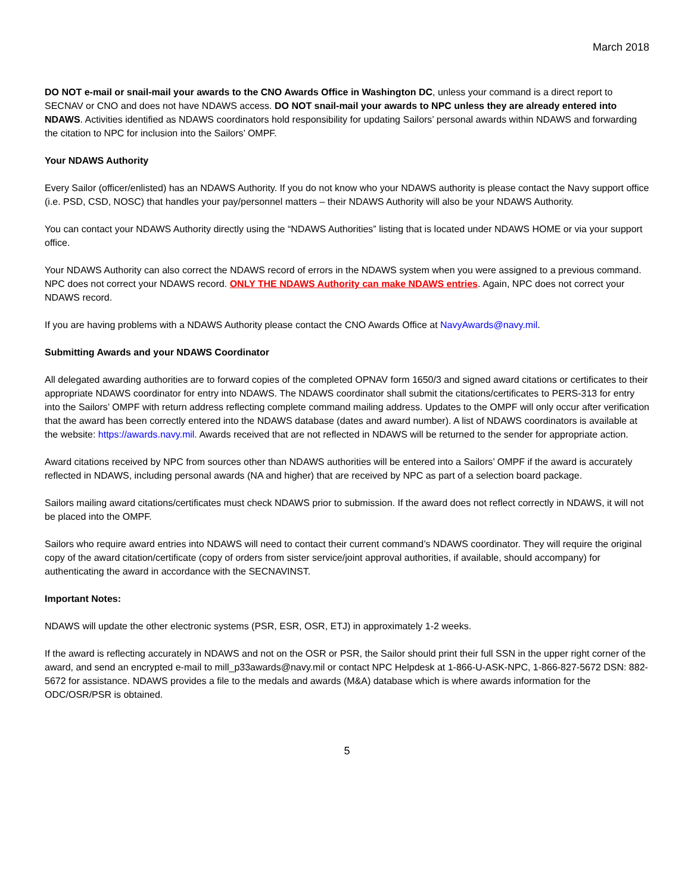March 2018
DO NOT e-mail or snail-mail your awards to the CNO Awards Office in Washington DC, unless your command is a direct report to SECNAV or CNO and does not have NDAWS access. DO NOT snail-mail your awards to NPC unless they are already entered into NDAWS. Activities identified as NDAWS coordinators hold responsibility for updating Sailors’ personal awards within NDAWS and forwarding the citation to NPC for inclusion into the Sailors’ OMPF.
Your NDAWS Authority
Every Sailor (officer/enlisted) has an NDAWS Authority. If you do not know who your NDAWS authority is please contact the Navy support office (i.e. PSD, CSD, NOSC) that handles your pay/personnel matters – their NDAWS Authority will also be your NDAWS Authority.
You can contact your NDAWS Authority directly using the “NDAWS Authorities” listing that is located under NDAWS HOME or via your support office.
Your NDAWS Authority can also correct the NDAWS record of errors in the NDAWS system when you were assigned to a previous command. NPC does not correct your NDAWS record. ONLY THE NDAWS Authority can make NDAWS entries. Again, NPC does not correct your NDAWS record.
If you are having problems with a NDAWS Authority please contact the CNO Awards Office at NavyAwards@navy.mil.
Submitting Awards and your NDAWS Coordinator
All delegated awarding authorities are to forward copies of the completed OPNAV form 1650/3 and signed award citations or certificates to their appropriate NDAWS coordinator for entry into NDAWS. The NDAWS coordinator shall submit the citations/certificates to PERS-313 for entry into the Sailors’ OMPF with return address reflecting complete command mailing address. Updates to the OMPF will only occur after verification that the award has been correctly entered into the NDAWS database (dates and award number). A list of NDAWS coordinators is available at the website: https://awards.navy.mil. Awards received that are not reflected in NDAWS will be returned to the sender for appropriate action.
Award citations received by NPC from sources other than NDAWS authorities will be entered into a Sailors’ OMPF if the award is accurately reflected in NDAWS, including personal awards (NA and higher) that are received by NPC as part of a selection board package.
Sailors mailing award citations/certificates must check NDAWS prior to submission. If the award does not reflect correctly in NDAWS, it will not be placed into the OMPF.
Sailors who require award entries into NDAWS will need to contact their current command’s NDAWS coordinator. They will require the original copy of the award citation/certificate (copy of orders from sister service/joint approval authorities, if available, should accompany) for authenticating the award in accordance with the SECNAVINST.
Important Notes:
NDAWS will update the other electronic systems (PSR, ESR, OSR, ETJ) in approximately 1-2 weeks.
If the award is reflecting accurately in NDAWS and not on the OSR or PSR, the Sailor should print their full SSN in the upper right corner of the award, and send an encrypted e-mail to mill_p33awards@navy.mil or contact NPC Helpdesk at 1-866-U-ASK-NPC, 1-866-827-5672 DSN: 882-5672 for assistance. NDAWS provides a file to the medals and awards (M&A) database which is where awards information for the ODC/OSR/PSR is obtained.
5